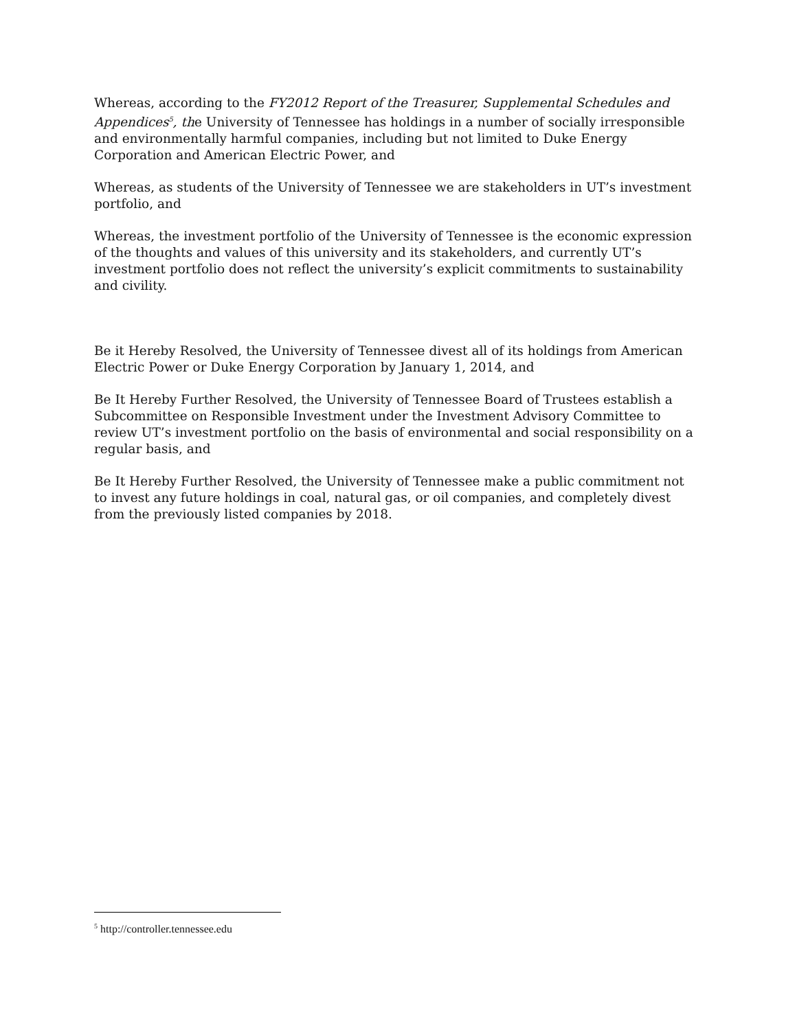Whereas, according to the FY2012 Report of the Treasurer, Supplemental Schedules and Appendices<sup>5</sup>, the University of Tennessee has holdings in a number of socially irresponsible and environmentally harmful companies, including but not limited to Duke Energy Corporation and American Electric Power, and
Whereas, as students of the University of Tennessee we are stakeholders in UT’s investment portfolio, and
Whereas, the investment portfolio of the University of Tennessee is the economic expression of the thoughts and values of this university and its stakeholders, and currently UT’s investment portfolio does not reflect the university’s explicit commitments to sustainability and civility.
Be it Hereby Resolved, the University of Tennessee divest all of its holdings from American Electric Power or Duke Energy Corporation by January 1, 2014, and
Be It Hereby Further Resolved, the University of Tennessee Board of Trustees establish a Subcommittee on Responsible Investment under the Investment Advisory Committee to review UT’s investment portfolio on the basis of environmental and social responsibility on a regular basis, and
Be It Hereby Further Resolved, the University of Tennessee make a public commitment not to invest any future holdings in coal, natural gas, or oil companies, and completely divest from the previously listed companies by 2018.
<sup>5</sup> http://controller.tennessee.edu